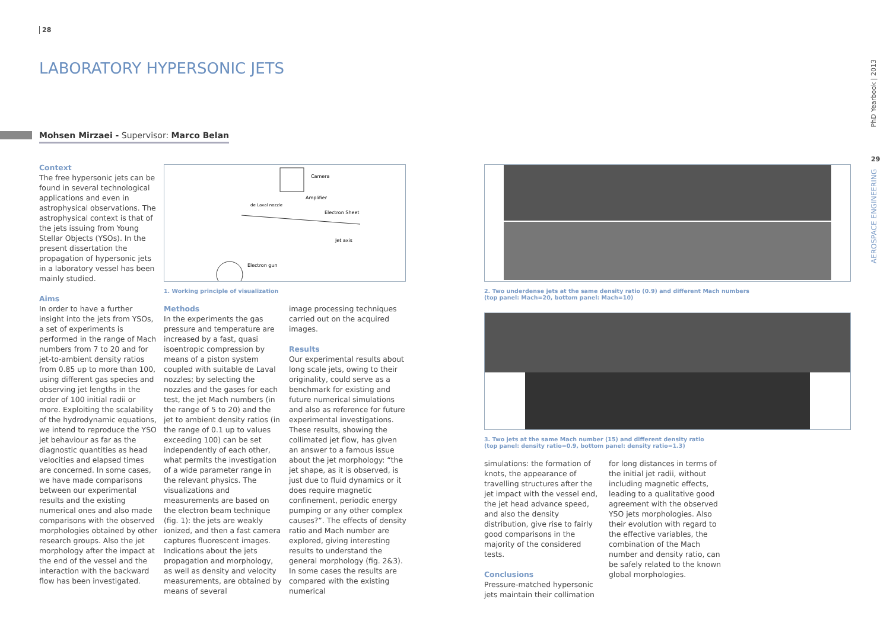28
LABORATORY HYPERSONIC JETS
Mohsen Mirzaei - Supervisor: Marco Belan
Context
The free hypersonic jets can be found in several technological applications and even in astrophysical observations. The astrophysical context is that of the jets issuing from Young Stellar Objects (YSOs). In the present dissertation the propagation of hypersonic jets in a laboratory vessel has been mainly studied.
Aims
In order to have a further insight into the jets from YSOs, a set of experiments is performed in the range of Mach numbers from 7 to 20 and for jet-to-ambient density ratios from 0.85 up to more than 100, using different gas species and observing jet lengths in the order of 100 initial radii or more. Exploiting the scalability of the hydrodynamic equations, we intend to reproduce the YSO jet behaviour as far as the diagnostic quantities as head velocities and elapsed times are concerned. In some cases, we have made comparisons between our experimental results and the existing numerical ones and also made comparisons with the observed morphologies obtained by other research groups. Also the jet morphology after the impact at the end of the vessel and the interaction with the backward flow has been investigated.
Camera
Amplifier
Electron Sheet
Jet axis
Electron gun
de Laval nozzle
1. Working principle of visualization
Methods
In the experiments the gas pressure and temperature are increased by a fast, quasi isoentropic compression by means of a piston system coupled with suitable de Laval nozzles; by selecting the nozzles and the gases for each test, the jet Mach numbers (in the range of 5 to 20) and the jet to ambient density ratios (in the range of 0.1 up to values exceeding 100) can be set independently of each other, what permits the investigation of a wide parameter range in the relevant physics. The visualizations and measurements are based on the electron beam technique (fig. 1): the jets are weakly ionized, and then a fast camera captures fluorescent images. Indications about the jets propagation and morphology, as well as density and velocity measurements, are obtained by means of several
image processing techniques carried out on the acquired images.
Results
Our experimental results about long scale jets, owing to their originality, could serve as a benchmark for existing and future numerical simulations and also as reference for future experimental investigations. These results, showing the collimated jet flow, has given an answer to a famous issue about the jet morphology: “the jet shape, as it is observed, is just due to fluid dynamics or it does require magnetic confinement, periodic energy pumping or any other complex causes?”. The effects of density ratio and Mach number are explored, giving interesting results to understand the general morphology (fig. 2&3). In some cases the results are compared with the existing numerical
2. Two underdense jets at the same density ratio (0.9) and different Mach numbers
(top panel: Mach=20, bottom panel: Mach=10)
3. Two jets at the same Mach number (15) and different density ratio
(top panel: density ratio=0.9, bottom panel: density ratio=1.3)
simulations: the formation of knots, the appearance of travelling structures after the jet impact with the vessel end, the jet head advance speed, and also the density distribution, give rise to fairly good comparisons in the majority of the considered tests.
Conclusions
Pressure-matched hypersonic jets maintain their collimation
for long distances in terms of the initial jet radii, without including magnetic effects, leading to a qualitative good agreement with the observed YSO jets morphologies. Also their evolution with regard to the effective variables, the combination of the Mach number and density ratio, can be safely related to the known global morphologies.
PhD Yearbook | 2013
29
AEROSPACE ENGINEERING